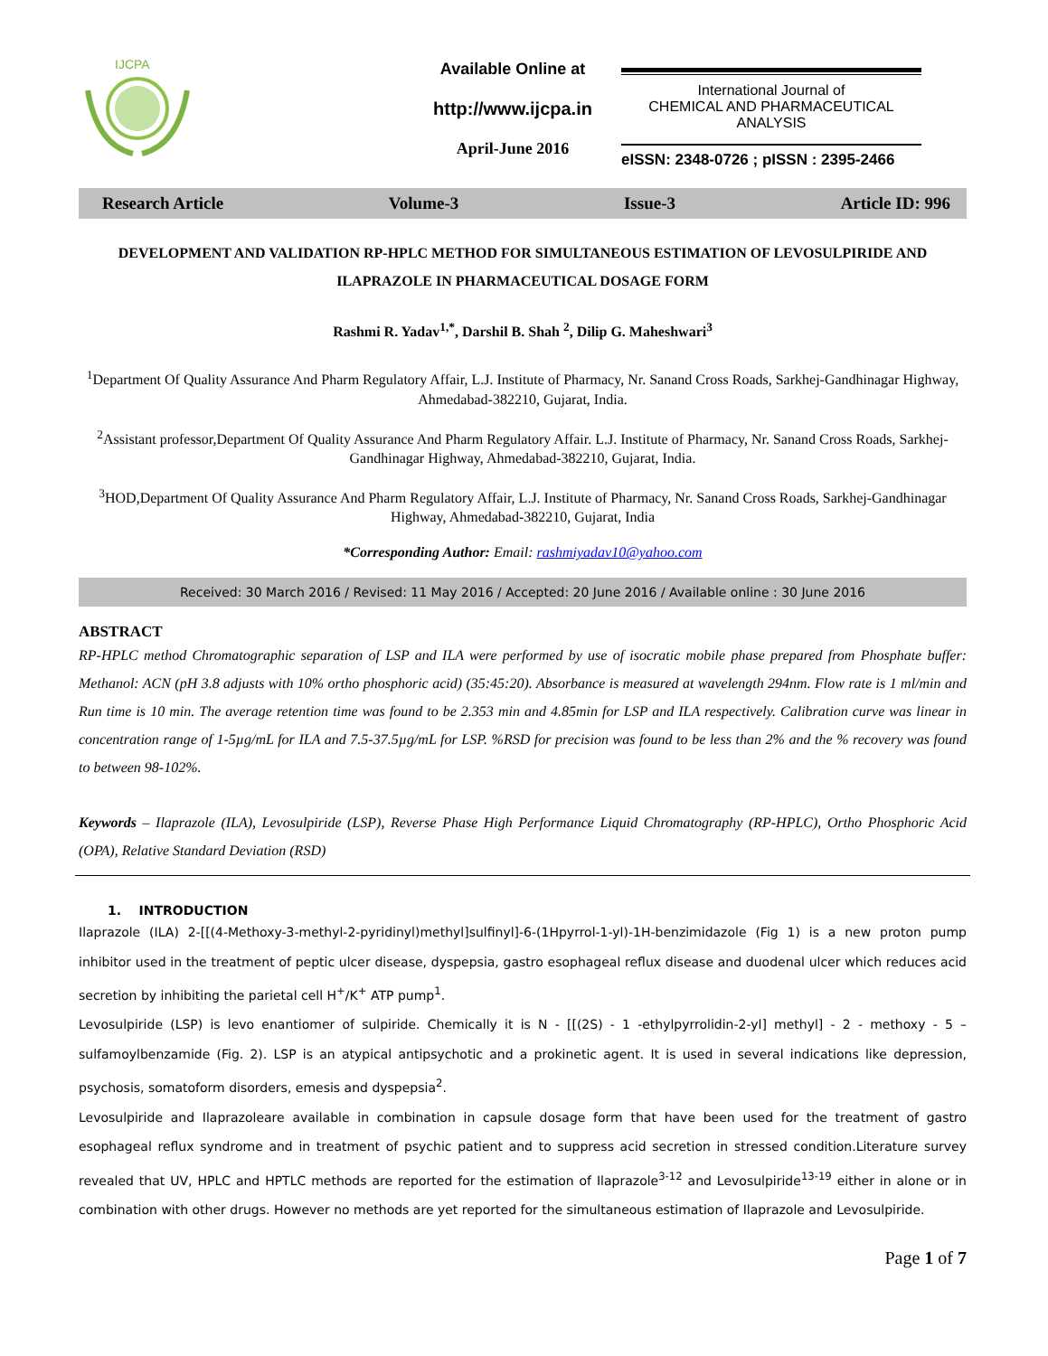IJCPA
Available Online at
http://www.ijcpa.in
April-June 2016
International Journal of
CHEMICAL AND PHARMACEUTICAL
ANALYSIS
eISSN: 2348-0726 ; pISSN : 2395-2466
Research Article Volume-3 Issue-3 Article ID: 996
DEVELOPMENT AND VALIDATION RP-HPLC METHOD FOR SIMULTANEOUS ESTIMATION OF LEVOSULPIRIDE AND ILAPRAZOLE IN PHARMACEUTICAL DOSAGE FORM
Rashmi R. Yadav<sup>1,*</sup>, Darshil B. Shah <sup>2</sup>, Dilip G. Maheshwari<sup>3</sup>
<sup>1</sup> Department Of Quality Assurance And Pharm Regulatory Affair, L.J. Institute of Pharmacy, Nr. Sanand Cross Roads, Sarkhej-Gandhinagar Highway, Ahmedabad-382210, Gujarat, India.
<sup>2</sup> Assistant professor,Department Of Quality Assurance And Pharm Regulatory Affair. L.J. Institute of Pharmacy, Nr. Sanand Cross Roads, Sarkhej-Gandhinagar Highway, Ahmedabad-382210, Gujarat, India.
<sup>3</sup>HOD,Department Of Quality Assurance And Pharm Regulatory Affair, L.J. Institute of Pharmacy, Nr. Sanand Cross Roads, Sarkhej-Gandhinagar Highway, Ahmedabad-382210, Gujarat, India
*Corresponding Author: Email: rashmiyadav10@yahoo.com
Received: 30 March 2016 / Revised: 11 May 2016 / Accepted: 20 June 2016 / Available online : 30 June 2016
ABSTRACT
RP-HPLC method Chromatographic separation of LSP and ILA were performed by use of isocratic mobile phase prepared from Phosphate buffer: Methanol: ACN (pH 3.8 adjusts with 10% ortho phosphoric acid) (35:45:20). Absorbance is measured at wavelength 294nm. Flow rate is 1 ml/min and Run time is 10 min. The average retention time was found to be 2.353 min and 4.85min for LSP and ILA respectively. Calibration curve was linear in concentration range of 1-5µg/mL for ILA and 7.5-37.5µg/mL for LSP. %RSD for precision was found to be less than 2% and the % recovery was found to between 98-102%.
Keywords – Ilaprazole (ILA), Levosulpiride (LSP), Reverse Phase High Performance Liquid Chromatography (RP-HPLC), Ortho Phosphoric Acid (OPA), Relative Standard Deviation (RSD)
1. INTRODUCTION
Ilaprazole (ILA) 2-[[(4-Methoxy-3-methyl-2-pyridinyl)methyl]sulfinyl]-6-(1Hpyrrol-1-yl)-1H-benzimidazole (Fig 1) is a new proton pump inhibitor used in the treatment of peptic ulcer disease, dyspepsia, gastro esophageal reflux disease and duodenal ulcer which reduces acid secretion by inhibiting the parietal cell H<sup>+</sup>/K<sup>+</sup> ATP pump<sup>1</sup>.
Levosulpiride (LSP) is levo enantiomer of sulpiride. Chemically it is N - [[(2S) - 1 -ethylpyrrolidin-2-yl] methyl] - 2 - methoxy - 5 – sulfamoylbenzamide (Fig. 2). LSP is an atypical antipsychotic and a prokinetic agent. It is used in several indications like depression, psychosis, somatoform disorders, emesis and dyspepsia<sup>2</sup>.
Levosulpiride and Ilaprazoleare available in combination in capsule dosage form that have been used for the treatment of gastro esophageal reflux syndrome and in treatment of psychic patient and to suppress acid secretion in stressed condition.Literature survey revealed that UV, HPLC and HPTLC methods are reported for the estimation of Ilaprazole<sup>3-12</sup> and Levosulpiride<sup>13-19</sup> either in alone or in combination with other drugs. However no methods are yet reported for the simultaneous estimation of Ilaprazole and Levosulpiride.
Page 1 of 7